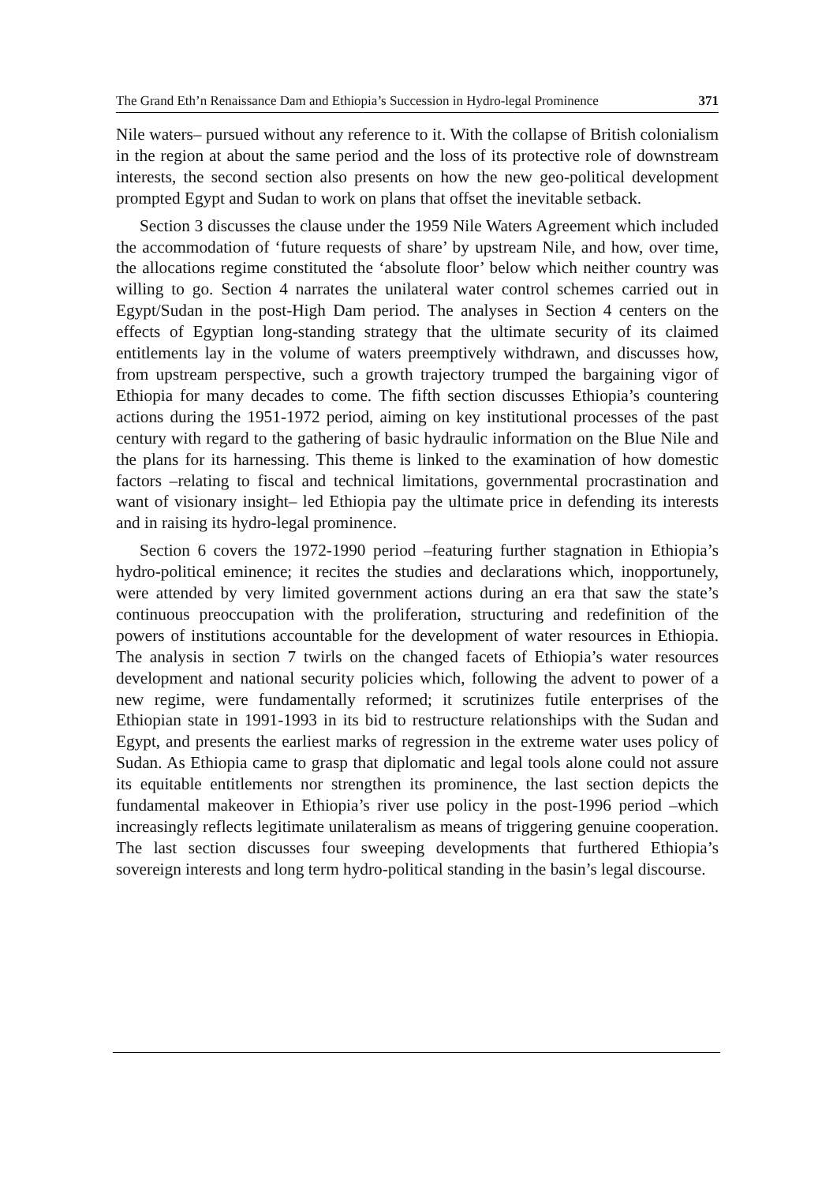The Grand Eth’n Renaissance Dam and Ethiopia’s Succession in Hydro-legal Prominence 371
Nile waters– pursued without any reference to it. With the collapse of British colonialism in the region at about the same period and the loss of its protective role of downstream interests, the second section also presents on how the new geo-political development prompted Egypt and Sudan to work on plans that offset the inevitable setback.
Section 3 discusses the clause under the 1959 Nile Waters Agreement which included the accommodation of ‘future requests of share’ by upstream Nile, and how, over time, the allocations regime constituted the ‘absolute floor’ below which neither country was willing to go. Section 4 narrates the unilateral water control schemes carried out in Egypt/Sudan in the post-High Dam period. The analyses in Section 4 centers on the effects of Egyptian long-standing strategy that the ultimate security of its claimed entitlements lay in the volume of waters preemptively withdrawn, and discusses how, from upstream perspective, such a growth trajectory trumped the bargaining vigor of Ethiopia for many decades to come. The fifth section discusses Ethiopia’s countering actions during the 1951-1972 period, aiming on key institutional processes of the past century with regard to the gathering of basic hydraulic information on the Blue Nile and the plans for its harnessing. This theme is linked to the examination of how domestic factors –relating to fiscal and technical limitations, governmental procrastination and want of visionary insight– led Ethiopia pay the ultimate price in defending its interests and in raising its hydro-legal prominence.
Section 6 covers the 1972-1990 period –featuring further stagnation in Ethiopia’s hydro-political eminence; it recites the studies and declarations which, inopportunely, were attended by very limited government actions during an era that saw the state’s continuous preoccupation with the proliferation, structuring and redefinition of the powers of institutions accountable for the development of water resources in Ethiopia. The analysis in section 7 twirls on the changed facets of Ethiopia’s water resources development and national security policies which, following the advent to power of a new regime, were fundamentally reformed; it scrutinizes futile enterprises of the Ethiopian state in 1991-1993 in its bid to restructure relationships with the Sudan and Egypt, and presents the earliest marks of regression in the extreme water uses policy of Sudan. As Ethiopia came to grasp that diplomatic and legal tools alone could not assure its equitable entitlements nor strengthen its prominence, the last section depicts the fundamental makeover in Ethiopia’s river use policy in the post-1996 period –which increasingly reflects legitimate unilateralism as means of triggering genuine cooperation. The last section discusses four sweeping developments that furthered Ethiopia’s sovereign interests and long term hydro-political standing in the basin’s legal discourse.